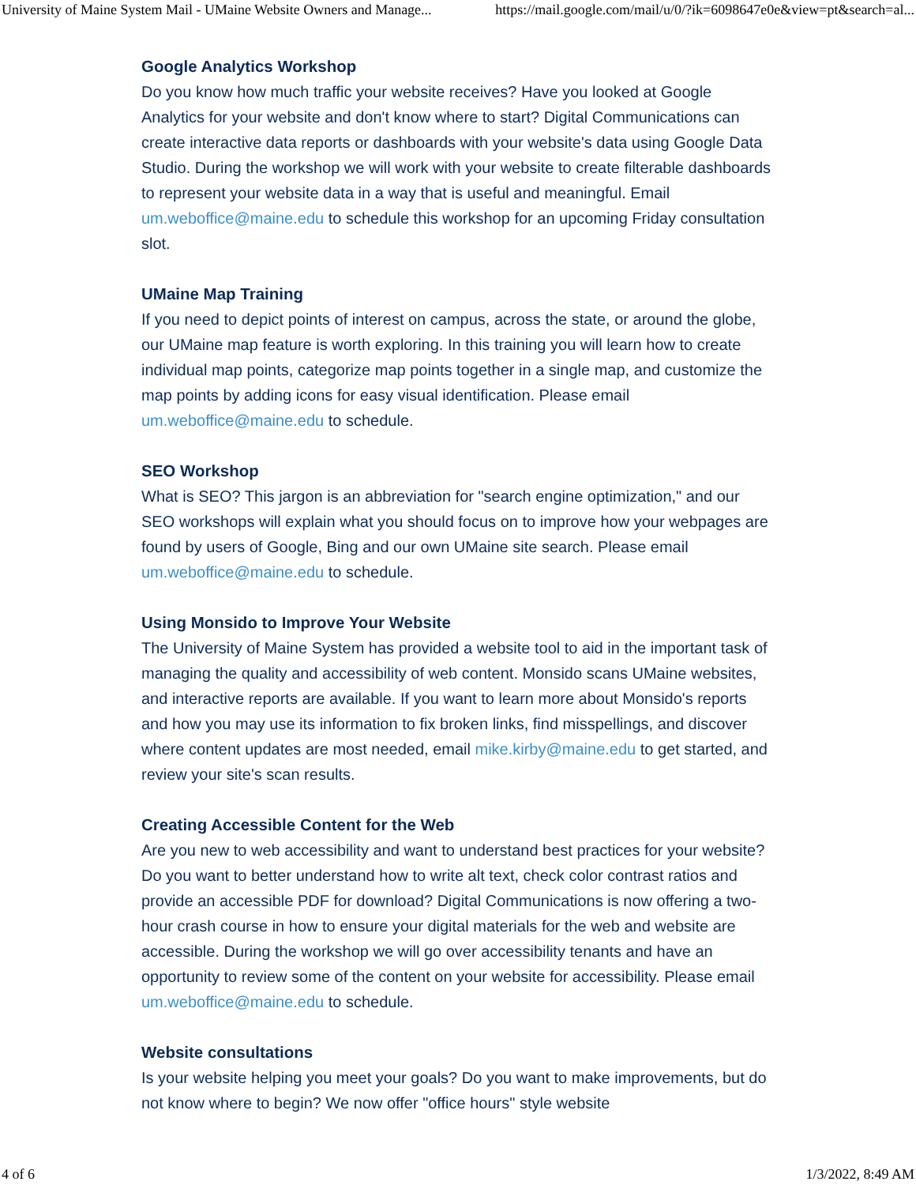University of Maine System Mail - UMaine Website Owners and Manage... https://mail.google.com/mail/u/0/?ik=6098647e0e&view=pt&search=al...
Google Analytics Workshop
Do you know how much traffic your website receives? Have you looked at Google Analytics for your website and don't know where to start? Digital Communications can create interactive data reports or dashboards with your website's data using Google Data Studio. During the workshop we will work with your website to create filterable dashboards to represent your website data in a way that is useful and meaningful. Email um.weboffice@maine.edu to schedule this workshop for an upcoming Friday consultation slot.
UMaine Map Training
If you need to depict points of interest on campus, across the state, or around the globe, our UMaine map feature is worth exploring. In this training you will learn how to create individual map points, categorize map points together in a single map, and customize the map points by adding icons for easy visual identification. Please email um.weboffice@maine.edu to schedule.
SEO Workshop
What is SEO? This jargon is an abbreviation for "search engine optimization," and our SEO workshops will explain what you should focus on to improve how your webpages are found by users of Google, Bing and our own UMaine site search. Please email um.weboffice@maine.edu to schedule.
Using Monsido to Improve Your Website
The University of Maine System has provided a website tool to aid in the important task of managing the quality and accessibility of web content. Monsido scans UMaine websites, and interactive reports are available. If you want to learn more about Monsido's reports and how you may use its information to fix broken links, find misspellings, and discover where content updates are most needed, email mike.kirby@maine.edu to get started, and review your site's scan results.
Creating Accessible Content for the Web
Are you new to web accessibility and want to understand best practices for your website? Do you want to better understand how to write alt text, check color contrast ratios and provide an accessible PDF for download? Digital Communications is now offering a two-hour crash course in how to ensure your digital materials for the web and website are accessible. During the workshop we will go over accessibility tenants and have an opportunity to review some of the content on your website for accessibility. Please email um.weboffice@maine.edu to schedule.
Website consultations
Is your website helping you meet your goals? Do you want to make improvements, but do not know where to begin? We now offer "office hours" style website
4 of 6 1/3/2022, 8:49 AM